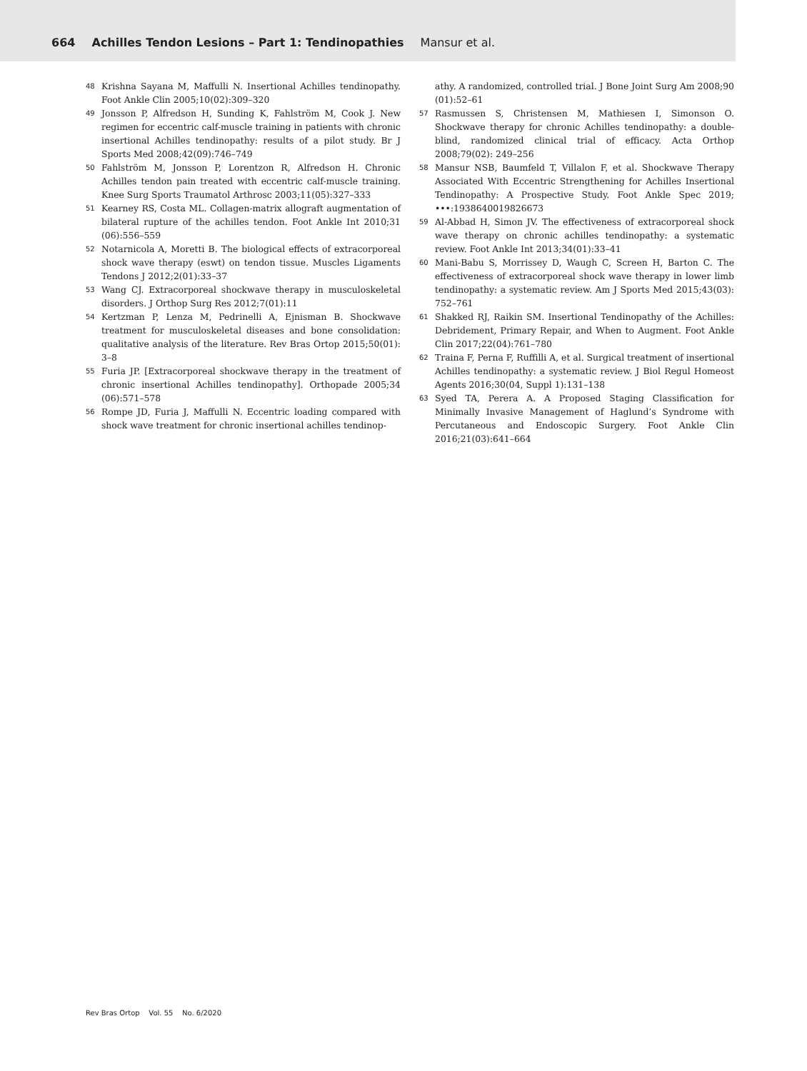664 Achilles Tendon Lesions – Part 1: Tendinopathies Mansur et al.
48 Krishna Sayana M, Maffulli N. Insertional Achilles tendinopathy. Foot Ankle Clin 2005;10(02):309–320
49 Jonsson P, Alfredson H, Sunding K, Fahlström M, Cook J. New regimen for eccentric calf-muscle training in patients with chronic insertional Achilles tendinopathy: results of a pilot study. Br J Sports Med 2008;42(09):746–749
50 Fahlström M, Jonsson P, Lorentzon R, Alfredson H. Chronic Achilles tendon pain treated with eccentric calf-muscle training. Knee Surg Sports Traumatol Arthrosc 2003;11(05):327–333
51 Kearney RS, Costa ML. Collagen-matrix allograft augmentation of bilateral rupture of the achilles tendon. Foot Ankle Int 2010;31 (06):556–559
52 Notarnicola A, Moretti B. The biological effects of extracorporeal shock wave therapy (eswt) on tendon tissue. Muscles Ligaments Tendons J 2012;2(01):33–37
53 Wang CJ. Extracorporeal shockwave therapy in musculoskeletal disorders. J Orthop Surg Res 2012;7(01):11
54 Kertzman P, Lenza M, Pedrinelli A, Ejnisman B. Shockwave treatment for musculoskeletal diseases and bone consolidation: qualitative analysis of the literature. Rev Bras Ortop 2015;50(01): 3–8
55 Furia JP. [Extracorporeal shockwave therapy in the treatment of chronic insertional Achilles tendinopathy]. Orthopade 2005;34 (06):571–578
56 Rompe JD, Furia J, Maffulli N. Eccentric loading compared with shock wave treatment for chronic insertional achilles tendinop-
athy. A randomized, controlled trial. J Bone Joint Surg Am 2008;90 (01):52–61
57 Rasmussen S, Christensen M, Mathiesen I, Simonson O. Shockwave therapy for chronic Achilles tendinopathy: a double-blind, randomized clinical trial of efficacy. Acta Orthop 2008;79(02): 249–256
58 Mansur NSB, Baumfeld T, Villalon F, et al. Shockwave Therapy Associated With Eccentric Strengthening for Achilles Insertional Tendinopathy: A Prospective Study. Foot Ankle Spec 2019; •••:1938640019826673
59 Al-Abbad H, Simon JV. The effectiveness of extracorporeal shock wave therapy on chronic achilles tendinopathy: a systematic review. Foot Ankle Int 2013;34(01):33–41
60 Mani-Babu S, Morrissey D, Waugh C, Screen H, Barton C. The effectiveness of extracorporeal shock wave therapy in lower limb tendinopathy: a systematic review. Am J Sports Med 2015;43(03): 752–761
61 Shakked RJ, Raikin SM. Insertional Tendinopathy of the Achilles: Debridement, Primary Repair, and When to Augment. Foot Ankle Clin 2017;22(04):761–780
62 Traina F, Perna F, Ruffilli A, et al. Surgical treatment of insertional Achilles tendinopathy: a systematic review. J Biol Regul Homeost Agents 2016;30(04, Suppl 1):131–138
63 Syed TA, Perera A. A Proposed Staging Classification for Minimally Invasive Management of Haglund’s Syndrome with Percutaneous and Endoscopic Surgery. Foot Ankle Clin 2016;21(03):641–664
Rev Bras Ortop Vol. 55 No. 6/2020